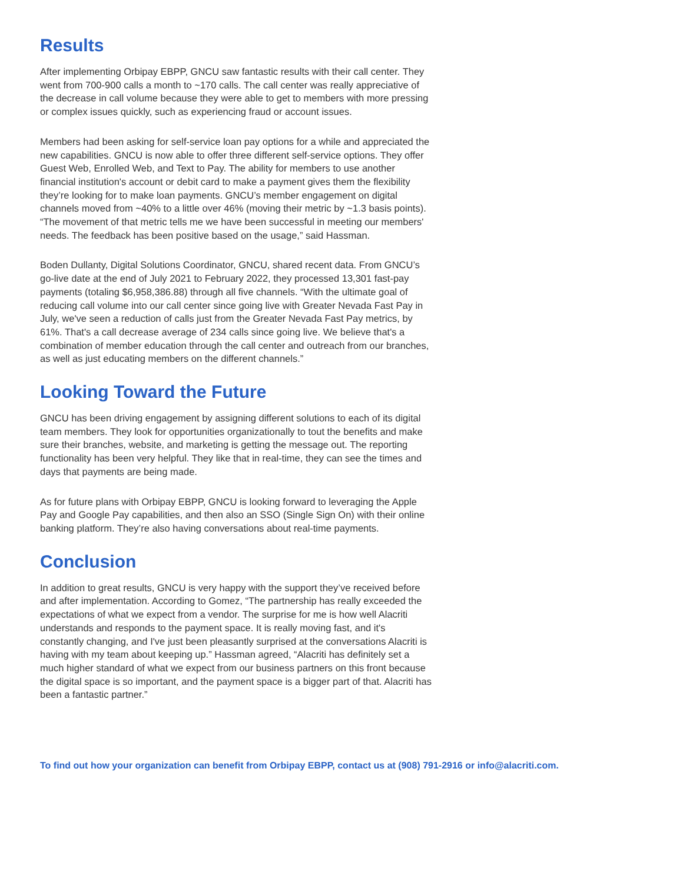Results
After implementing Orbipay EBPP, GNCU saw fantastic results with their call center. They went from 700-900 calls a month to ~170 calls. The call center was really appreciative of the decrease in call volume because they were able to get to members with more pressing or complex issues quickly, such as experiencing fraud or account issues.
Members had been asking for self-service loan pay options for a while and appreciated the new capabilities. GNCU is now able to offer three different self-service options. They offer Guest Web, Enrolled Web, and Text to Pay. The ability for members to use another financial institution's account or debit card to make a payment gives them the flexibility they’re looking for to make loan payments. GNCU’s member engagement on digital channels moved from ~40% to a little over 46% (moving their metric by ~1.3 basis points). “The movement of that metric tells me we have been successful in meeting our members' needs. The feedback has been positive based on the usage,” said Hassman.
Boden Dullanty, Digital Solutions Coordinator, GNCU, shared recent data. From GNCU’s go-live date at the end of July 2021 to February 2022, they processed 13,301 fast-pay payments (totaling $6,958,386.88) through all five channels. “With the ultimate goal of reducing call volume into our call center since going live with Greater Nevada Fast Pay in July, we've seen a reduction of calls just from the Greater Nevada Fast Pay metrics, by 61%. That's a call decrease average of 234 calls since going live. We believe that's a combination of member education through the call center and outreach from our branches, as well as just educating members on the different channels.”
Looking Toward the Future
GNCU has been driving engagement by assigning different solutions to each of its digital team members. They look for opportunities organizationally to tout the benefits and make sure their branches, website, and marketing is getting the message out. The reporting functionality has been very helpful. They like that in real-time, they can see the times and days that payments are being made.
As for future plans with Orbipay EBPP, GNCU is looking forward to leveraging the Apple Pay and Google Pay capabilities, and then also an SSO (Single Sign On) with their online banking platform. They’re also having conversations about real-time payments.
Conclusion
In addition to great results, GNCU is very happy with the support they’ve received before and after implementation. According to Gomez, “The partnership has really exceeded the expectations of what we expect from a vendor. The surprise for me is how well Alacriti understands and responds to the payment space. It is really moving fast, and it's constantly changing, and I've just been pleasantly surprised at the conversations Alacriti is having with my team about keeping up.” Hassman agreed, “Alacriti has definitely set a much higher standard of what we expect from our business partners on this front because the digital space is so important, and the payment space is a bigger part of that. Alacriti has been a fantastic partner.”
To find out how your organization can benefit from Orbipay EBPP, contact us at (908) 791-2916 or info@alacriti.com.